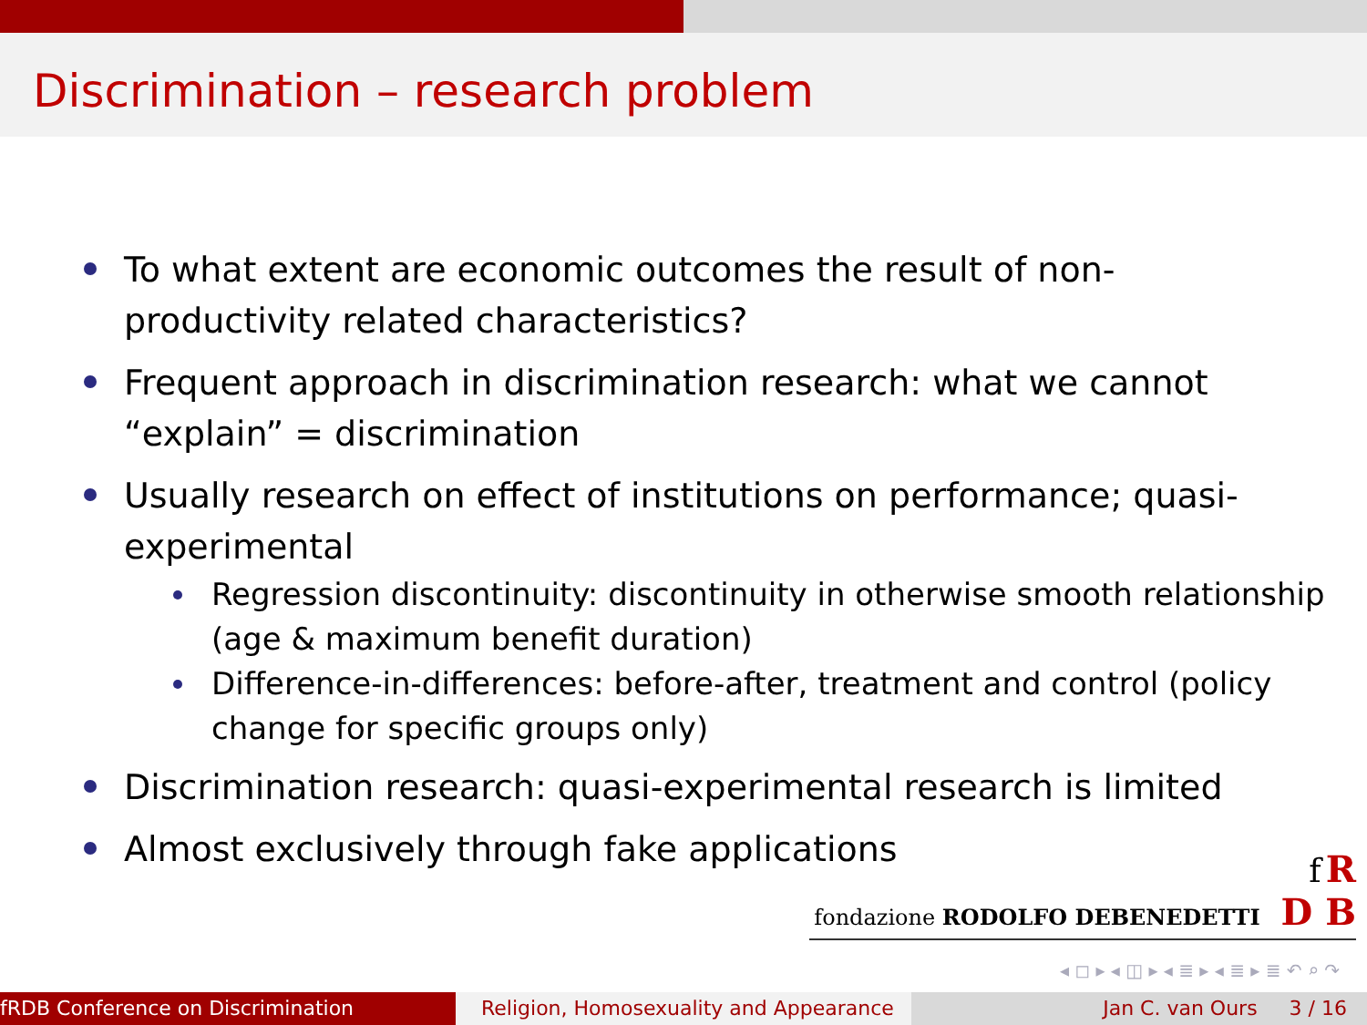Discrimination – research problem
To what extent are economic outcomes the result of non-productivity related characteristics?
Frequent approach in discrimination research: what we cannot “explain” = discrimination
Usually research on effect of institutions on performance; quasi-experimental
Regression discontinuity: discontinuity in otherwise smooth relationship (age & maximum benefit duration)
Difference-in-differences: before-after, treatment and control (policy change for specific groups only)
Discrimination research: quasi-experimental research is limited
Almost exclusively through fake applications
f R
fondazione RODOLFO DEBENEDETTI D B
◂ ◻ ▸ ◂ ◫ ▸ ◂ ≣ ▸ ◂ ≣ ▸ ≣ ↶ ⌕ ↷
fRDB Conference on Discrimination Religion, Homosexuality and Appearance
Jan C. van Ours 3 / 16